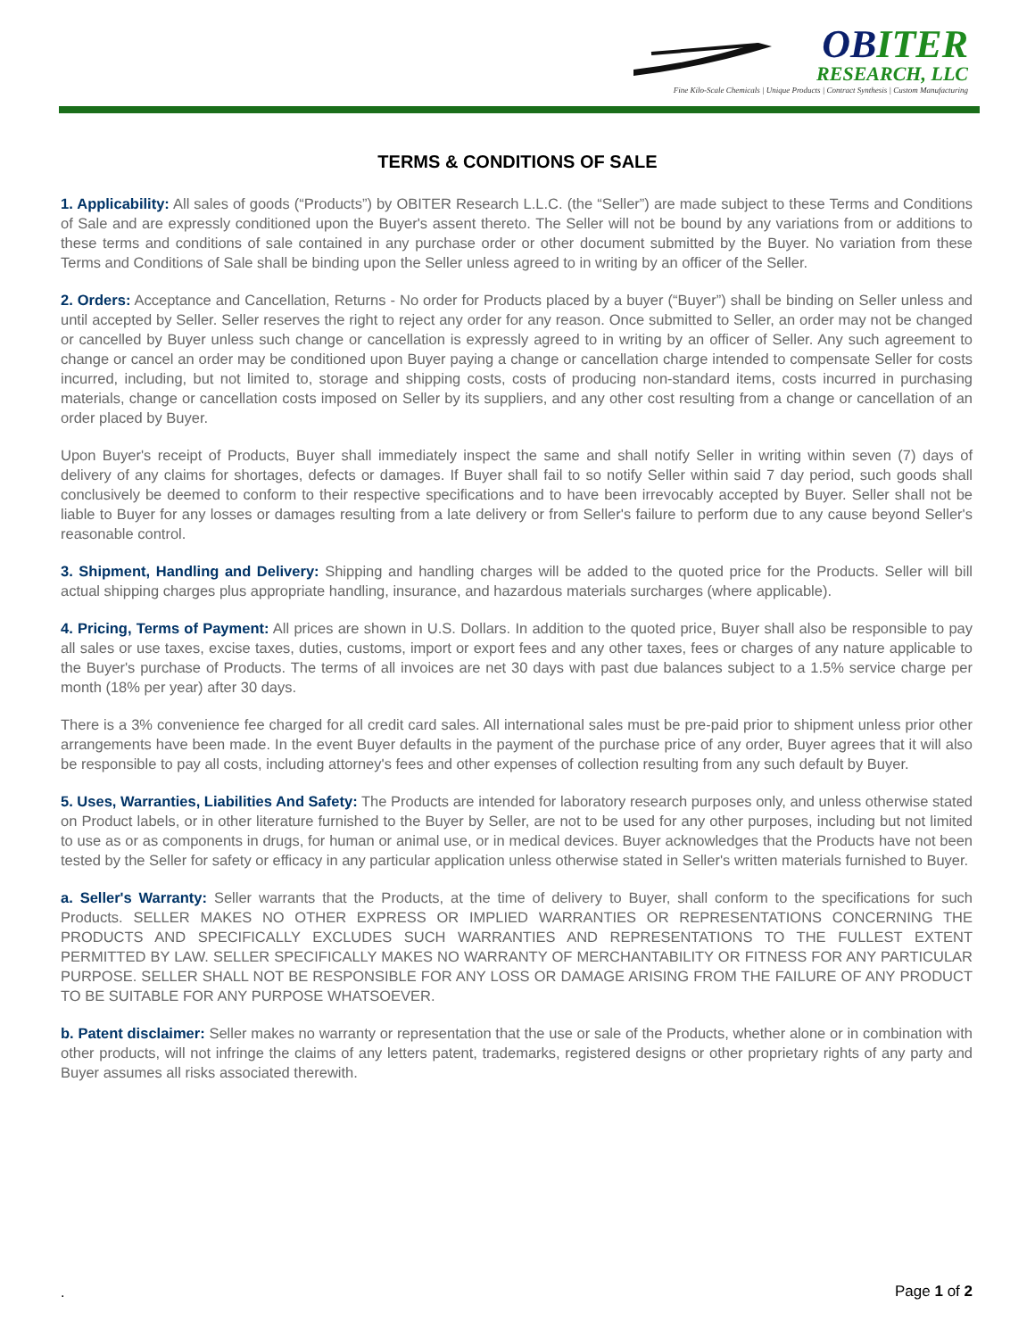OBITER
RESEARCH, LLC
Fine Kilo-Scale Chemicals | Unique Products | Contract Synthesis | Custom Manufacturing
TERMS & CONDITIONS OF SALE
1. Applicability: All sales of goods (“Products”) by OBITER Research L.L.C. (the “Seller”) are made subject to these Terms and Conditions of Sale and are expressly conditioned upon the Buyer's assent thereto. The Seller will not be bound by any variations from or additions to these terms and conditions of sale contained in any purchase order or other document submitted by the Buyer. No variation from these Terms and Conditions of Sale shall be binding upon the Seller unless agreed to in writing by an officer of the Seller.
2. Orders: Acceptance and Cancellation, Returns - No order for Products placed by a buyer (“Buyer”) shall be binding on Seller unless and until accepted by Seller. Seller reserves the right to reject any order for any reason. Once submitted to Seller, an order may not be changed or cancelled by Buyer unless such change or cancellation is expressly agreed to in writing by an officer of Seller. Any such agreement to change or cancel an order may be conditioned upon Buyer paying a change or cancellation charge intended to compensate Seller for costs incurred, including, but not limited to, storage and shipping costs, costs of producing non-standard items, costs incurred in purchasing materials, change or cancellation costs imposed on Seller by its suppliers, and any other cost resulting from a change or cancellation of an order placed by Buyer.
Upon Buyer's receipt of Products, Buyer shall immediately inspect the same and shall notify Seller in writing within seven (7) days of delivery of any claims for shortages, defects or damages. If Buyer shall fail to so notify Seller within said 7 day period, such goods shall conclusively be deemed to conform to their respective specifications and to have been irrevocably accepted by Buyer. Seller shall not be liable to Buyer for any losses or damages resulting from a late delivery or from Seller's failure to perform due to any cause beyond Seller's reasonable control.
3. Shipment, Handling and Delivery: Shipping and handling charges will be added to the quoted price for the Products. Seller will bill actual shipping charges plus appropriate handling, insurance, and hazardous materials surcharges (where applicable).
4. Pricing, Terms of Payment: All prices are shown in U.S. Dollars. In addition to the quoted price, Buyer shall also be responsible to pay all sales or use taxes, excise taxes, duties, customs, import or export fees and any other taxes, fees or charges of any nature applicable to the Buyer's purchase of Products. The terms of all invoices are net 30 days with past due balances subject to a 1.5% service charge per month (18% per year) after 30 days.
There is a 3% convenience fee charged for all credit card sales. All international sales must be pre-paid prior to shipment unless prior other arrangements have been made. In the event Buyer defaults in the payment of the purchase price of any order, Buyer agrees that it will also be responsible to pay all costs, including attorney's fees and other expenses of collection resulting from any such default by Buyer.
5. Uses, Warranties, Liabilities And Safety: The Products are intended for laboratory research purposes only, and unless otherwise stated on Product labels, or in other literature furnished to the Buyer by Seller, are not to be used for any other purposes, including but not limited to use as or as components in drugs, for human or animal use, or in medical devices. Buyer acknowledges that the Products have not been tested by the Seller for safety or efficacy in any particular application unless otherwise stated in Seller's written materials furnished to Buyer.
a. Seller's Warranty: Seller warrants that the Products, at the time of delivery to Buyer, shall conform to the specifications for such Products. SELLER MAKES NO OTHER EXPRESS OR IMPLIED WARRANTIES OR REPRESENTATIONS CONCERNING THE PRODUCTS AND SPECIFICALLY EXCLUDES SUCH WARRANTIES AND REPRESENTATIONS TO THE FULLEST EXTENT PERMITTED BY LAW. SELLER SPECIFICALLY MAKES NO WARRANTY OF MERCHANTABILITY OR FITNESS FOR ANY PARTICULAR PURPOSE. SELLER SHALL NOT BE RESPONSIBLE FOR ANY LOSS OR DAMAGE ARISING FROM THE FAILURE OF ANY PRODUCT TO BE SUITABLE FOR ANY PURPOSE WHATSOEVER.
b. Patent disclaimer: Seller makes no warranty or representation that the use or sale of the Products, whether alone or in combination with other products, will not infringe the claims of any letters patent, trademarks, registered designs or other proprietary rights of any party and Buyer assumes all risks associated therewith.
. Page 1 of 2